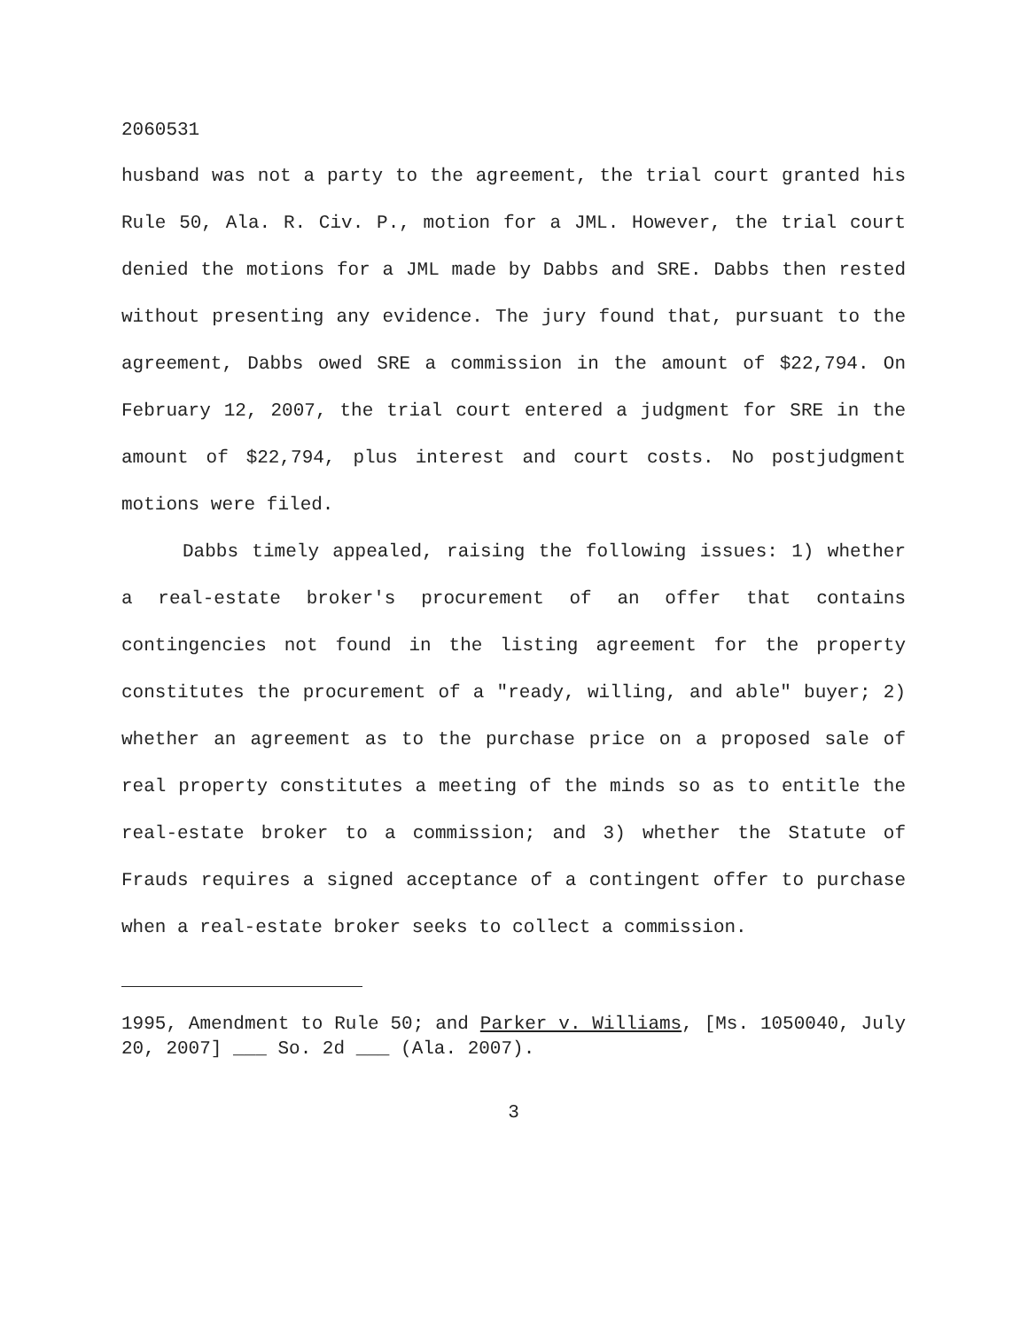2060531
husband was not a party to the agreement, the trial court granted his Rule 50, Ala. R. Civ. P., motion for a JML. However, the trial court denied the motions for a JML made by Dabbs and SRE. Dabbs then rested without presenting any evidence. The jury found that, pursuant to the agreement, Dabbs owed SRE a commission in the amount of $22,794. On February 12, 2007, the trial court entered a judgment for SRE in the amount of $22,794, plus interest and court costs. No postjudgment motions were filed.
Dabbs timely appealed, raising the following issues: 1) whether a real-estate broker's procurement of an offer that contains contingencies not found in the listing agreement for the property constitutes the procurement of a "ready, willing, and able" buyer; 2) whether an agreement as to the purchase price on a proposed sale of real property constitutes a meeting of the minds so as to entitle the real-estate broker to a commission; and 3) whether the Statute of Frauds requires a signed acceptance of a contingent offer to purchase when a real-estate broker seeks to collect a commission.
1995, Amendment to Rule 50; and Parker v. Williams, [Ms. 1050040, July 20, 2007] ___ So. 2d ___ (Ala. 2007).
3